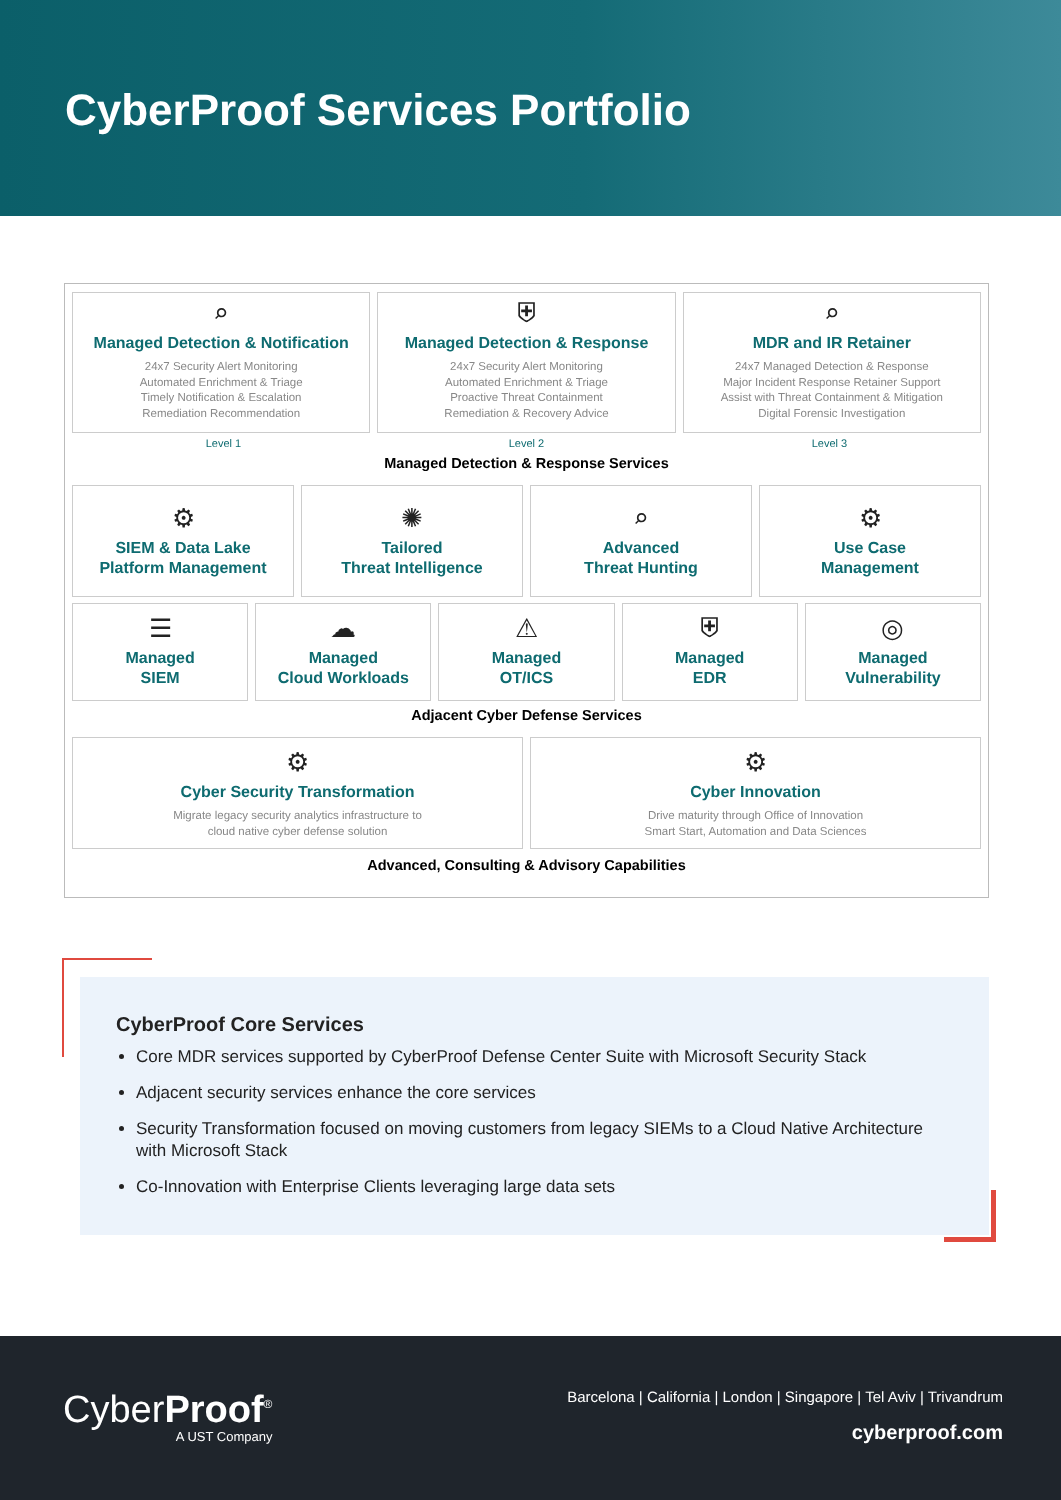CyberProof Services Portfolio
⌕
Managed Detection & Notification
24x7 Security Alert Monitoring
Automated Enrichment & Triage
Timely Notification & Escalation
Remediation Recommendation
⛨
Managed Detection & Response
24x7 Security Alert Monitoring
Automated Enrichment & Triage
Proactive Threat Containment
Remediation & Recovery Advice
⌕
MDR and IR Retainer
24x7 Managed Detection & Response
Major Incident Response Retainer Support
Assist with Threat Containment & Mitigation
Digital Forensic Investigation
Level 1 Level 2 Level 3
Managed Detection & Response Services
⚙
SIEM & Data Lake
Platform Management
✺
Tailored
Threat Intelligence
⌕
Advanced
Threat Hunting
⚙
Use Case
Management
☰
Managed
SIEM
☁
Managed
Cloud Workloads
⚠
Managed
OT/ICS
⛨
Managed
EDR
◎
Managed
Vulnerability
Adjacent Cyber Defense Services
⚙
Cyber Security Transformation
Migrate legacy security analytics infrastructure to
cloud native cyber defense solution
⚙
Cyber Innovation
Drive maturity through Office of Innovation
Smart Start, Automation and Data Sciences
Advanced, Consulting & Advisory Capabilities
CyberProof Core Services
Core MDR services supported by CyberProof Defense Center Suite with Microsoft Security Stack
Adjacent security services enhance the core services
Security Transformation focused on moving customers from legacy SIEMs to a Cloud Native Architecture with Microsoft Stack
Co-Innovation with Enterprise Clients leveraging large data sets
CyberProof<sup>®</sup>
A UST Company
Barcelona | California | London | Singapore | Tel Aviv | Trivandrum
cyberproof.com